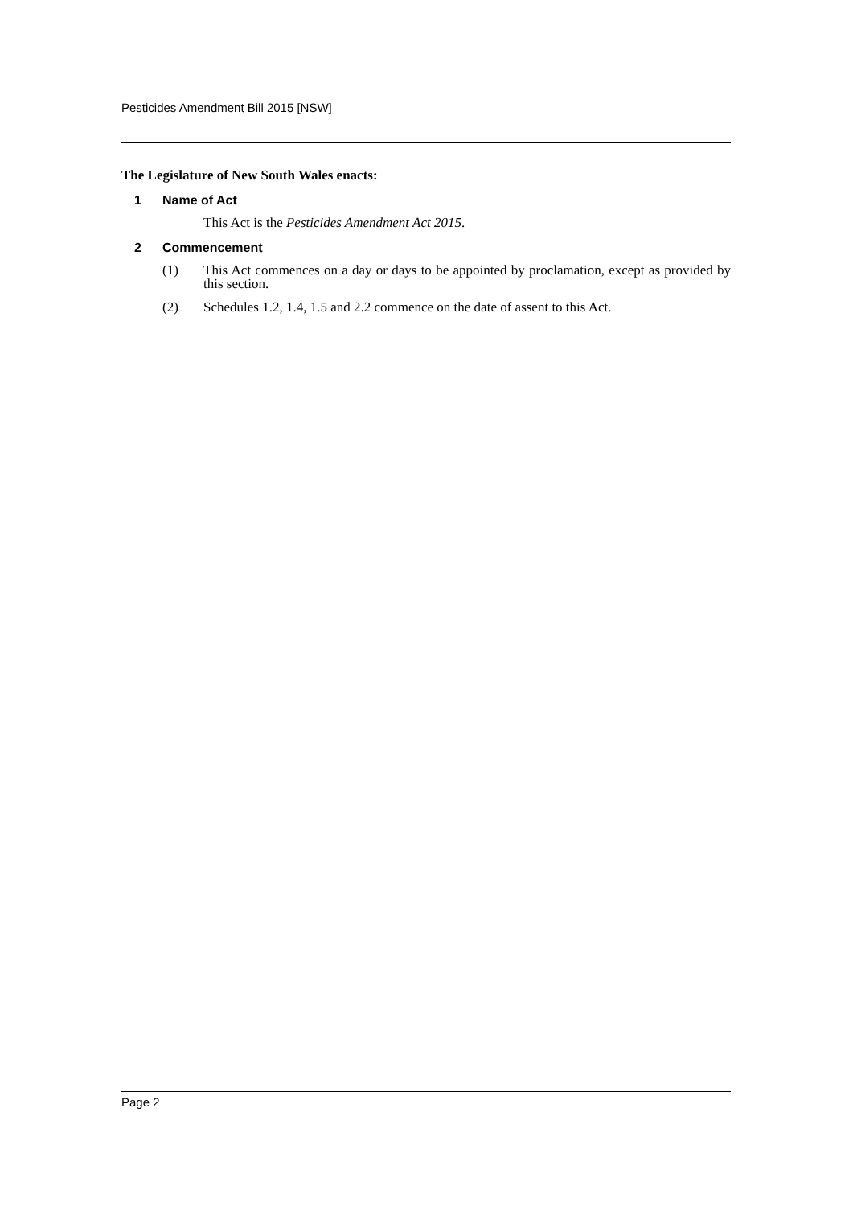Pesticides Amendment Bill 2015 [NSW]
The Legislature of New South Wales enacts:
1 Name of Act
This Act is the Pesticides Amendment Act 2015.
2 Commencement
(1) This Act commences on a day or days to be appointed by proclamation, except as provided by this section.
(2) Schedules 1.2, 1.4, 1.5 and 2.2 commence on the date of assent to this Act.
Page 2